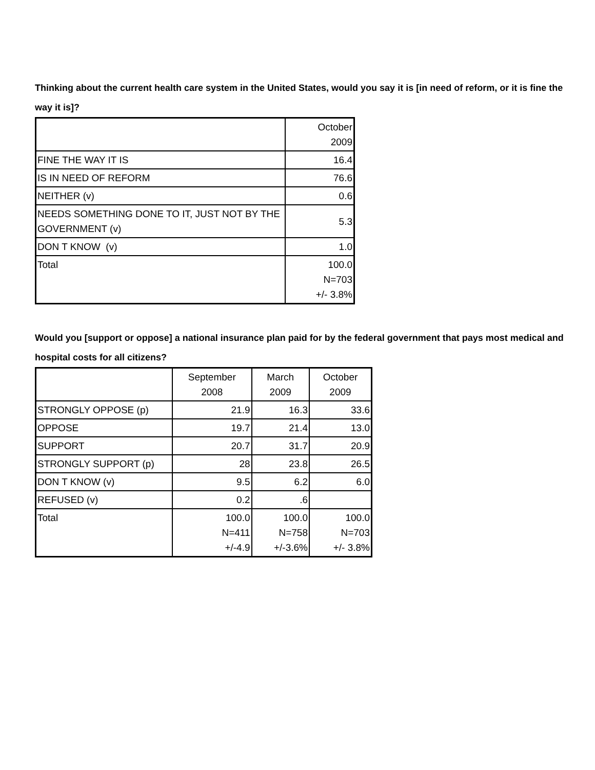Thinking about the current health care system in the United States, would you say it is [in need of reform, or it is fine the way it is]?
| | October 2009 |
| --- | --- |
| FINE THE WAY IT IS | 16.4 |
| IS IN NEED OF REFORM | 76.6 |
| NEITHER (v) | 0.6 |
| NEEDS SOMETHING DONE TO IT, JUST NOT BY THE GOVERNMENT (v) | 5.3 |
| DON T KNOW (v) | 1.0 |
| Total | 100.0 N=703 +/- 3.8% |
Would you [support or oppose] a national insurance plan paid for by the federal government that pays most medical and hospital costs for all citizens?
| | September 2008 | March 2009 | October 2009 |
| --- | --- | --- | --- |
| STRONGLY OPPOSE (p) | 21.9 | 16.3 | 33.6 |
| OPPOSE | 19.7 | 21.4 | 13.0 |
| SUPPORT | 20.7 | 31.7 | 20.9 |
| STRONGLY SUPPORT (p) | 28 | 23.8 | 26.5 |
| DON T KNOW (v) | 9.5 | 6.2 | 6.0 |
| REFUSED (v) | 0.2 | .6 | |
| Total | 100.0 N=411 +/-4.9 | 100.0 N=758 +/-3.6% | 100.0 N=703 +/- 3.8% |